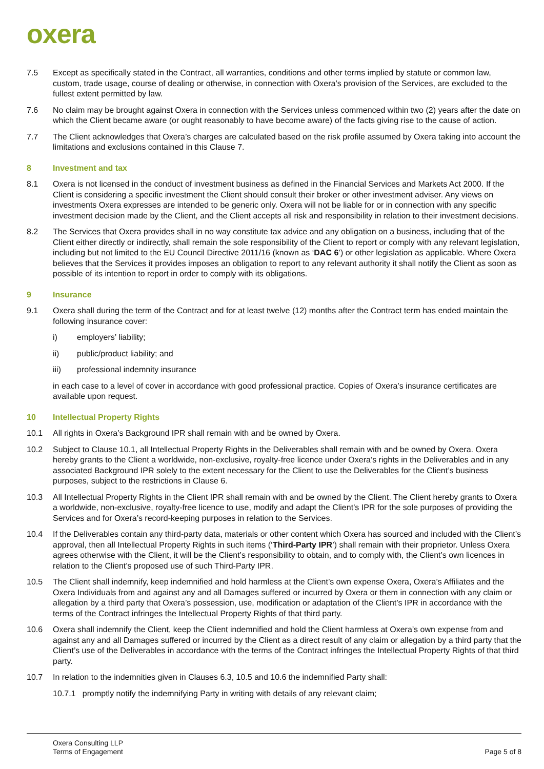oxera
7.5 Except as specifically stated in the Contract, all warranties, conditions and other terms implied by statute or common law, custom, trade usage, course of dealing or otherwise, in connection with Oxera’s provision of the Services, are excluded to the fullest extent permitted by law.
7.6 No claim may be brought against Oxera in connection with the Services unless commenced within two (2) years after the date on which the Client became aware (or ought reasonably to have become aware) of the facts giving rise to the cause of action.
7.7 The Client acknowledges that Oxera’s charges are calculated based on the risk profile assumed by Oxera taking into account the limitations and exclusions contained in this Clause 7.
8 Investment and tax
8.1 Oxera is not licensed in the conduct of investment business as defined in the Financial Services and Markets Act 2000. If the Client is considering a specific investment the Client should consult their broker or other investment adviser. Any views on investments Oxera expresses are intended to be generic only. Oxera will not be liable for or in connection with any specific investment decision made by the Client, and the Client accepts all risk and responsibility in relation to their investment decisions.
8.2 The Services that Oxera provides shall in no way constitute tax advice and any obligation on a business, including that of the Client either directly or indirectly, shall remain the sole responsibility of the Client to report or comply with any relevant legislation, including but not limited to the EU Council Directive 2011/16 (known as ‘DAC 6’) or other legislation as applicable. Where Oxera believes that the Services it provides imposes an obligation to report to any relevant authority it shall notify the Client as soon as possible of its intention to report in order to comply with its obligations.
9 Insurance
9.1 Oxera shall during the term of the Contract and for at least twelve (12) months after the Contract term has ended maintain the following insurance cover:
i) employers’ liability;
ii) public/product liability; and
iii) professional indemnity insurance
in each case to a level of cover in accordance with good professional practice. Copies of Oxera’s insurance certificates are available upon request.
10 Intellectual Property Rights
10.1 All rights in Oxera’s Background IPR shall remain with and be owned by Oxera.
10.2 Subject to Clause 10.1, all Intellectual Property Rights in the Deliverables shall remain with and be owned by Oxera. Oxera hereby grants to the Client a worldwide, non-exclusive, royalty-free licence under Oxera’s rights in the Deliverables and in any associated Background IPR solely to the extent necessary for the Client to use the Deliverables for the Client’s business purposes, subject to the restrictions in Clause 6.
10.3 All Intellectual Property Rights in the Client IPR shall remain with and be owned by the Client. The Client hereby grants to Oxera a worldwide, non-exclusive, royalty-free licence to use, modify and adapt the Client’s IPR for the sole purposes of providing the Services and for Oxera’s record-keeping purposes in relation to the Services.
10.4 If the Deliverables contain any third-party data, materials or other content which Oxera has sourced and included with the Client’s approval, then all Intellectual Property Rights in such items (‘Third-Party IPR’) shall remain with their proprietor. Unless Oxera agrees otherwise with the Client, it will be the Client’s responsibility to obtain, and to comply with, the Client’s own licences in relation to the Client’s proposed use of such Third-Party IPR.
10.5 The Client shall indemnify, keep indemnified and hold harmless at the Client’s own expense Oxera, Oxera’s Affiliates and the Oxera Individuals from and against any and all Damages suffered or incurred by Oxera or them in connection with any claim or allegation by a third party that Oxera’s possession, use, modification or adaptation of the Client’s IPR in accordance with the terms of the Contract infringes the Intellectual Property Rights of that third party.
10.6 Oxera shall indemnify the Client, keep the Client indemnified and hold the Client harmless at Oxera’s own expense from and against any and all Damages suffered or incurred by the Client as a direct result of any claim or allegation by a third party that the Client’s use of the Deliverables in accordance with the terms of the Contract infringes the Intellectual Property Rights of that third party.
10.7 In relation to the indemnities given in Clauses 6.3, 10.5 and 10.6 the indemnified Party shall:
10.7.1 promptly notify the indemnifying Party in writing with details of any relevant claim;
Oxera Consulting LLP
Terms of Engagement
Page 5 of 8